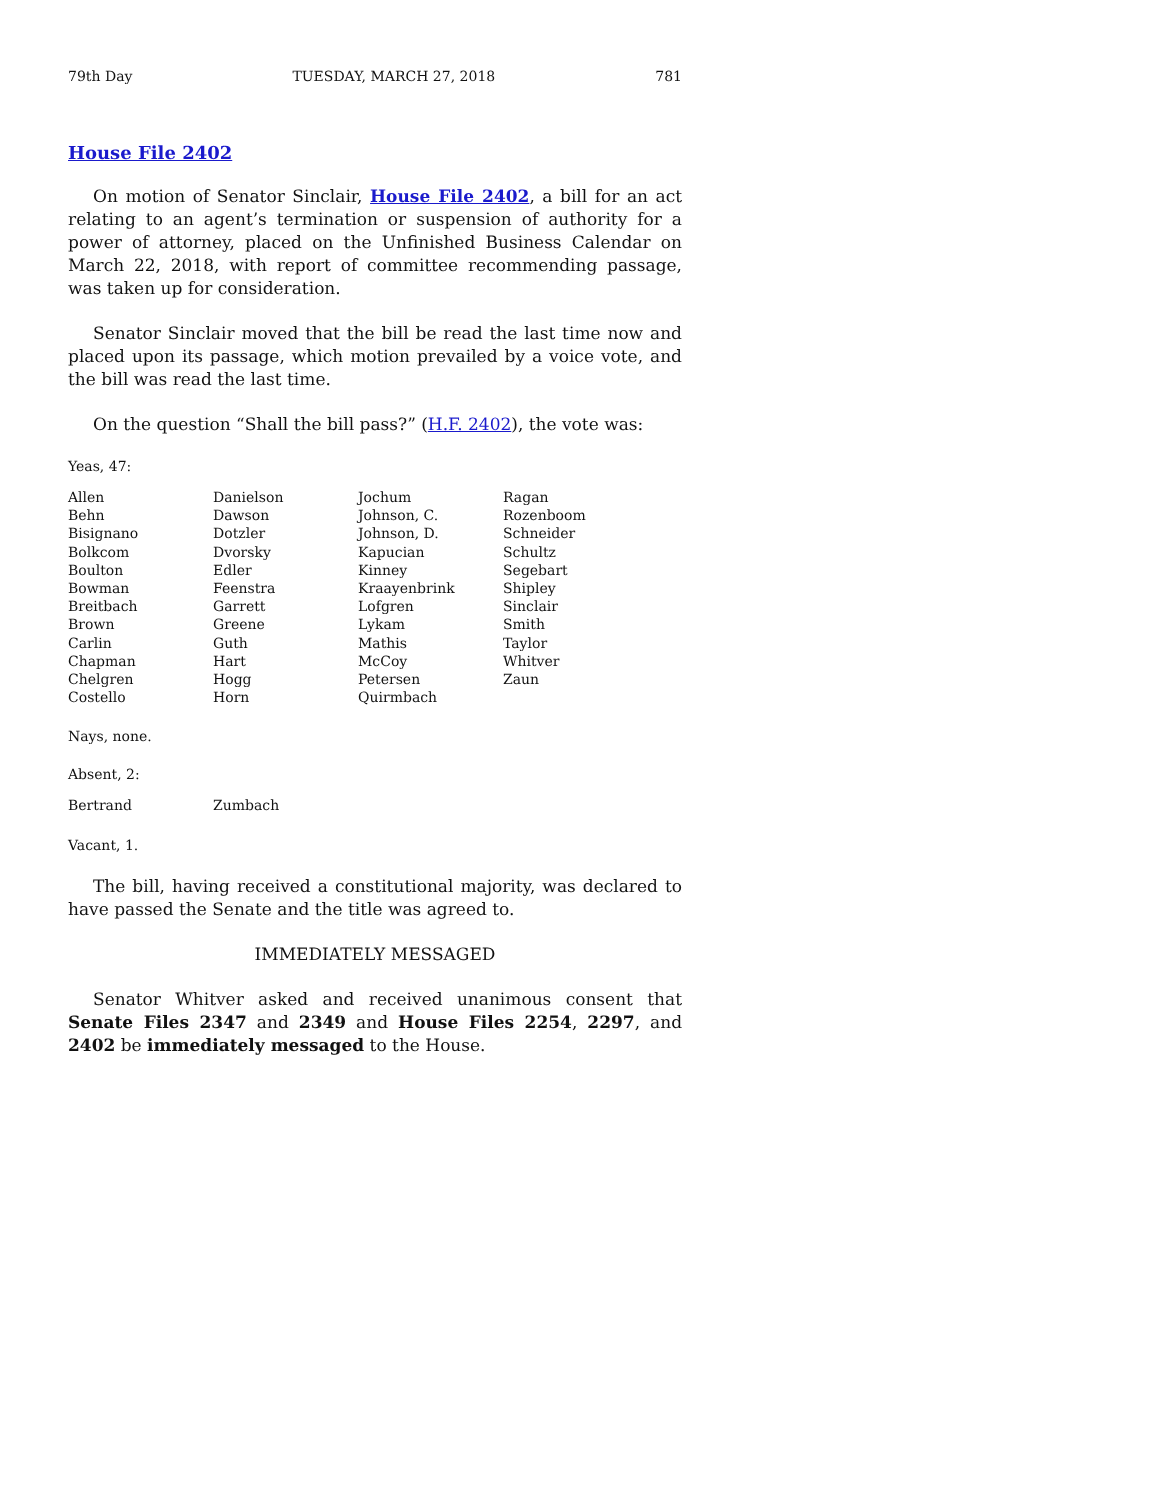79th Day TUESDAY, MARCH 27, 2018 781
House File 2402
On motion of Senator Sinclair, House File 2402, a bill for an act relating to an agent’s termination or suspension of authority for a power of attorney, placed on the Unfinished Business Calendar on March 22, 2018, with report of committee recommending passage, was taken up for consideration.
Senator Sinclair moved that the bill be read the last time now and placed upon its passage, which motion prevailed by a voice vote, and the bill was read the last time.
On the question “Shall the bill pass?” (H.F. 2402), the vote was:
Yeas, 47:
| Allen | Danielson | Jochum | Ragan |
| Behn | Dawson | Johnson, C. | Rozenboom |
| Bisignano | Dotzler | Johnson, D. | Schneider |
| Bolkcom | Dvorsky | Kapucian | Schultz |
| Boulton | Edler | Kinney | Segebart |
| Bowman | Feenstra | Kraayenbrink | Shipley |
| Breitbach | Garrett | Lofgren | Sinclair |
| Brown | Greene | Lykam | Smith |
| Carlin | Guth | Mathis | Taylor |
| Chapman | Hart | McCoy | Whitver |
| Chelgren | Hogg | Petersen | Zaun |
| Costello | Horn | Quirmbach | |
Nays, none.
Absent, 2:
| Bertrand | Zumbach |
Vacant, 1.
The bill, having received a constitutional majority, was declared to have passed the Senate and the title was agreed to.
IMMEDIATELY MESSAGED
Senator Whitver asked and received unanimous consent that Senate Files 2347 and 2349 and House Files 2254, 2297, and 2402 be immediately messaged to the House.